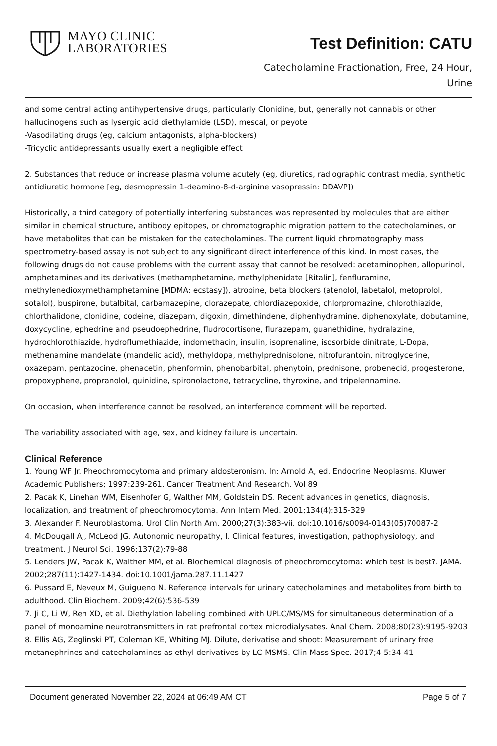MAYO CLINIC
LABORATORIES
Test Definition: CATU
Catecholamine Fractionation, Free, 24 Hour,
Urine
and some central acting antihypertensive drugs, particularly Clonidine, but, generally not cannabis or other hallucinogens such as lysergic acid diethylamide (LSD), mescal, or peyote
-Vasodilating drugs (eg, calcium antagonists, alpha-blockers)
-Tricyclic antidepressants usually exert a negligible effect
2. Substances that reduce or increase plasma volume acutely (eg, diuretics, radiographic contrast media, synthetic antidiuretic hormone [eg, desmopressin 1-deamino-8-d-arginine vasopressin: DDAVP])
Historically, a third category of potentially interfering substances was represented by molecules that are either similar in chemical structure, antibody epitopes, or chromatographic migration pattern to the catecholamines, or have metabolites that can be mistaken for the catecholamines. The current liquid chromatography mass spectrometry-based assay is not subject to any significant direct interference of this kind. In most cases, the following drugs do not cause problems with the current assay that cannot be resolved: acetaminophen, allopurinol, amphetamines and its derivatives (methamphetamine, methylphenidate [Ritalin], fenfluramine, methylenedioxymethamphetamine [MDMA: ecstasy]), atropine, beta blockers (atenolol, labetalol, metoprolol, sotalol), buspirone, butalbital, carbamazepine, clorazepate, chlordiazepoxide, chlorpromazine, chlorothiazide, chlorthalidone, clonidine, codeine, diazepam, digoxin, dimethindene, diphenhydramine, diphenoxylate, dobutamine, doxycycline, ephedrine and pseudoephedrine, fludrocortisone, flurazepam, guanethidine, hydralazine, hydrochlorothiazide, hydroflumethiazide, indomethacin, insulin, isoprenaline, isosorbide dinitrate, L-Dopa, methenamine mandelate (mandelic acid), methyldopa, methylprednisolone, nitrofurantoin, nitroglycerine, oxazepam, pentazocine, phenacetin, phenformin, phenobarbital, phenytoin, prednisone, probenecid, progesterone, propoxyphene, propranolol, quinidine, spironolactone, tetracycline, thyroxine, and tripelennamine.
On occasion, when interference cannot be resolved, an interference comment will be reported.
The variability associated with age, sex, and kidney failure is uncertain.
Clinical Reference
1. Young WF Jr. Pheochromocytoma and primary aldosteronism. In: Arnold A, ed. Endocrine Neoplasms. Kluwer Academic Publishers; 1997:239-261. Cancer Treatment And Research. Vol 89
2. Pacak K, Linehan WM, Eisenhofer G, Walther MM, Goldstein DS. Recent advances in genetics, diagnosis, localization, and treatment of pheochromocytoma. Ann Intern Med. 2001;134(4):315-329
3. Alexander F. Neuroblastoma. Urol Clin North Am. 2000;27(3):383-vii. doi:10.1016/s0094-0143(05)70087-2
4. McDougall AJ, McLeod JG. Autonomic neuropathy, I. Clinical features, investigation, pathophysiology, and treatment. J Neurol Sci. 1996;137(2):79-88
5. Lenders JW, Pacak K, Walther MM, et al. Biochemical diagnosis of pheochromocytoma: which test is best?. JAMA. 2002;287(11):1427-1434. doi:10.1001/jama.287.11.1427
6. Pussard E, Neveux M, Guigueno N. Reference intervals for urinary catecholamines and metabolites from birth to adulthood. Clin Biochem. 2009;42(6):536-539
7. Ji C, Li W, Ren XD, et al. Diethylation labeling combined with UPLC/MS/MS for simultaneous determination of a panel of monoamine neurotransmitters in rat prefrontal cortex microdialysates. Anal Chem. 2008;80(23):9195-9203
8. Ellis AG, Zeglinski PT, Coleman KE, Whiting MJ. Dilute, derivatise and shoot: Measurement of urinary free metanephrines and catecholamines as ethyl derivatives by LC-MSMS. Clin Mass Spec. 2017;4-5:34-41
Document generated November 22, 2024 at 06:49 AM CT Page 5 of 7